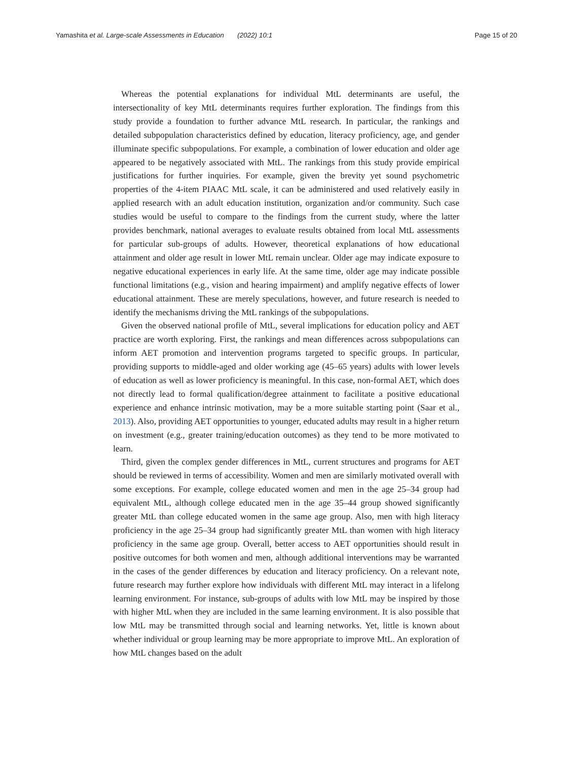Yamashita et al. Large-scale Assessments in Education (2022) 10:1 Page 15 of 20
Whereas the potential explanations for individual MtL determinants are useful, the intersectionality of key MtL determinants requires further exploration. The findings from this study provide a foundation to further advance MtL research. In particular, the rankings and detailed subpopulation characteristics defined by education, literacy proficiency, age, and gender illuminate specific subpopulations. For example, a combination of lower education and older age appeared to be negatively associated with MtL. The rankings from this study provide empirical justifications for further inquiries. For example, given the brevity yet sound psychometric properties of the 4-item PIAAC MtL scale, it can be administered and used relatively easily in applied research with an adult education institution, organization and/or community. Such case studies would be useful to compare to the findings from the current study, where the latter provides benchmark, national averages to evaluate results obtained from local MtL assessments for particular sub-groups of adults. However, theoretical explanations of how educational attainment and older age result in lower MtL remain unclear. Older age may indicate exposure to negative educational experiences in early life. At the same time, older age may indicate possible functional limitations (e.g., vision and hearing impairment) and amplify negative effects of lower educational attainment. These are merely speculations, however, and future research is needed to identify the mechanisms driving the MtL rankings of the subpopulations.
Given the observed national profile of MtL, several implications for education policy and AET practice are worth exploring. First, the rankings and mean differences across subpopulations can inform AET promotion and intervention programs targeted to specific groups. In particular, providing supports to middle-aged and older working age (45–65 years) adults with lower levels of education as well as lower proficiency is meaningful. In this case, non-formal AET, which does not directly lead to formal qualification/degree attainment to facilitate a positive educational experience and enhance intrinsic motivation, may be a more suitable starting point (Saar et al., 2013). Also, providing AET opportunities to younger, educated adults may result in a higher return on investment (e.g., greater training/education outcomes) as they tend to be more motivated to learn.
Third, given the complex gender differences in MtL, current structures and programs for AET should be reviewed in terms of accessibility. Women and men are similarly motivated overall with some exceptions. For example, college educated women and men in the age 25–34 group had equivalent MtL, although college educated men in the age 35–44 group showed significantly greater MtL than college educated women in the same age group. Also, men with high literacy proficiency in the age 25–34 group had significantly greater MtL than women with high literacy proficiency in the same age group. Overall, better access to AET opportunities should result in positive outcomes for both women and men, although additional interventions may be warranted in the cases of the gender differences by education and literacy proficiency. On a relevant note, future research may further explore how individuals with different MtL may interact in a lifelong learning environment. For instance, sub-groups of adults with low MtL may be inspired by those with higher MtL when they are included in the same learning environment. It is also possible that low MtL may be transmitted through social and learning networks. Yet, little is known about whether individual or group learning may be more appropriate to improve MtL. An exploration of how MtL changes based on the adult